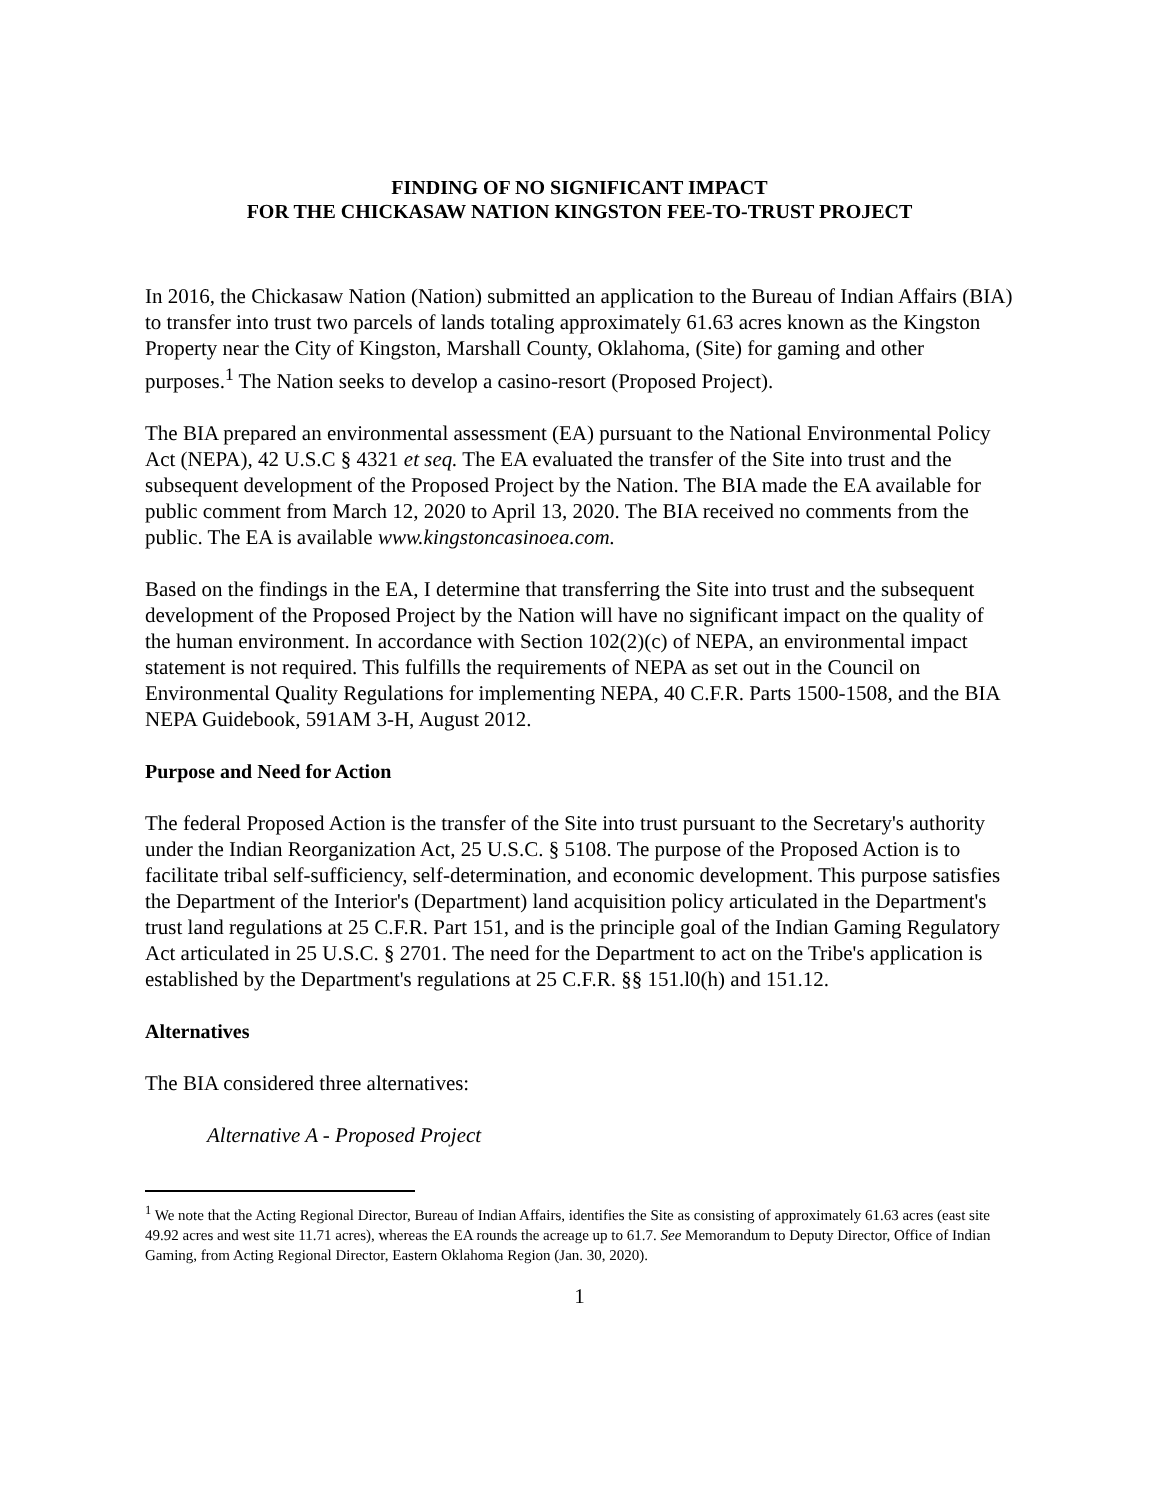FINDING OF NO SIGNIFICANT IMPACT
FOR THE CHICKASAW NATION KINGSTON FEE-TO-TRUST PROJECT
In 2016, the Chickasaw Nation (Nation) submitted an application to the Bureau of Indian Affairs (BIA) to transfer into trust two parcels of lands totaling approximately 61.63 acres known as the Kingston Property near the City of Kingston, Marshall County, Oklahoma, (Site) for gaming and other purposes.<sup>1</sup> The Nation seeks to develop a casino-resort (Proposed Project).
The BIA prepared an environmental assessment (EA) pursuant to the National Environmental Policy Act (NEPA), 42 U.S.C § 4321 et seq. The EA evaluated the transfer of the Site into trust and the subsequent development of the Proposed Project by the Nation. The BIA made the EA available for public comment from March 12, 2020 to April 13, 2020. The BIA received no comments from the public. The EA is available www.kingstoncasinoea.com.
Based on the findings in the EA, I determine that transferring the Site into trust and the subsequent development of the Proposed Project by the Nation will have no significant impact on the quality of the human environment. In accordance with Section 102(2)(c) of NEPA, an environmental impact statement is not required. This fulfills the requirements of NEPA as set out in the Council on Environmental Quality Regulations for implementing NEPA, 40 C.F.R. Parts 1500-1508, and the BIA NEPA Guidebook, 591AM 3-H, August 2012.
Purpose and Need for Action
The federal Proposed Action is the transfer of the Site into trust pursuant to the Secretary's authority under the Indian Reorganization Act, 25 U.S.C. § 5108. The purpose of the Proposed Action is to facilitate tribal self-sufficiency, self-determination, and economic development. This purpose satisfies the Department of the Interior's (Department) land acquisition policy articulated in the Department's trust land regulations at 25 C.F.R. Part 151, and is the principle goal of the Indian Gaming Regulatory Act articulated in 25 U.S.C. § 2701. The need for the Department to act on the Tribe's application is established by the Department's regulations at 25 C.F.R. §§ 151.l0(h) and 151.12.
Alternatives
The BIA considered three alternatives:
Alternative A - Proposed Project
<sup>1</sup> We note that the Acting Regional Director, Bureau of Indian Affairs, identifies the Site as consisting of approximately 61.63 acres (east site 49.92 acres and west site 11.71 acres), whereas the EA rounds the acreage up to 61.7. See Memorandum to Deputy Director, Office of Indian Gaming, from Acting Regional Director, Eastern Oklahoma Region (Jan. 30, 2020).
1